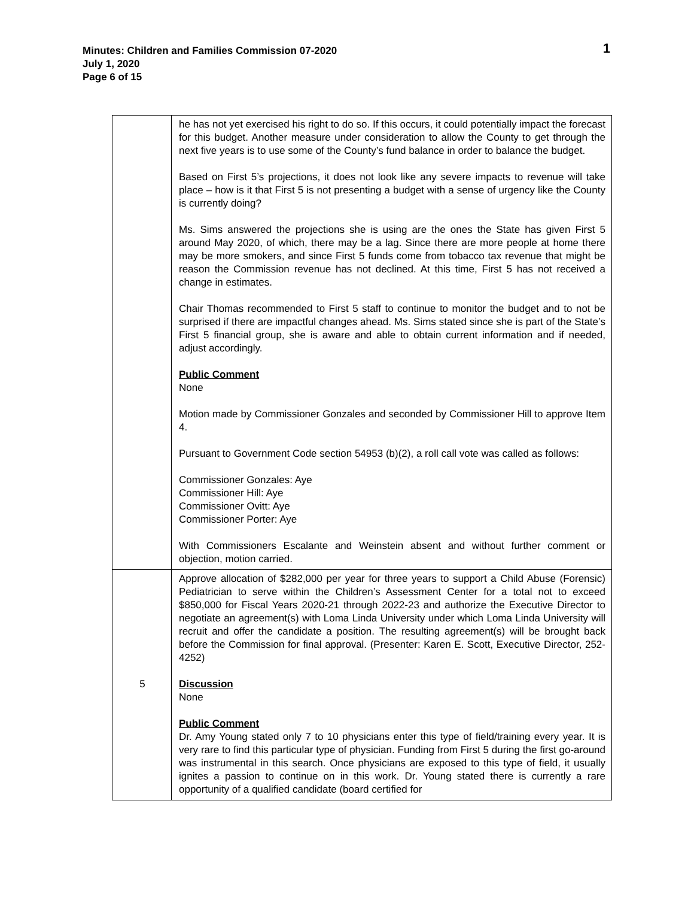Minutes: Children and Families Commission 07-2020
July 1, 2020
Page 6 of 15
1
| | he has not yet exercised his right to do so. If this occurs, it could potentially impact the forecast for this budget. Another measure under consideration to allow the County to get through the next five years is to use some of the County’s fund balance in order to balance the budget. Based on First 5’s projections, it does not look like any severe impacts to revenue will take place – how is it that First 5 is not presenting a budget with a sense of urgency like the County is currently doing? Ms. Sims answered the projections she is using are the ones the State has given First 5 around May 2020, of which, there may be a lag. Since there are more people at home there may be more smokers, and since First 5 funds come from tobacco tax revenue that might be reason the Commission revenue has not declined. At this time, First 5 has not received a change in estimates. Chair Thomas recommended to First 5 staff to continue to monitor the budget and to not be surprised if there are impactful changes ahead. Ms. Sims stated since she is part of the State’s First 5 financial group, she is aware and able to obtain current information and if needed, adjust accordingly. Public Comment None Motion made by Commissioner Gonzales and seconded by Commissioner Hill to approve Item 4. Pursuant to Government Code section 54953 (b)(2), a roll call vote was called as follows: Commissioner Gonzales: Aye Commissioner Hill: Aye Commissioner Ovitt: Aye Commissioner Porter: Aye With Commissioners Escalante and Weinstein absent and without further comment or objection, motion carried. |
| 5 | Approve allocation of $282,000 per year for three years to support a Child Abuse (Forensic) Pediatrician to serve within the Children’s Assessment Center for a total not to exceed $850,000 for Fiscal Years 2020-21 through 2022-23 and authorize the Executive Director to negotiate an agreement(s) with Loma Linda University under which Loma Linda University will recruit and offer the candidate a position. The resulting agreement(s) will be brought back before the Commission for final approval. (Presenter: Karen E. Scott, Executive Director, 252-4252) Discussion None Public Comment Dr. Amy Young stated only 7 to 10 physicians enter this type of field/training every year. It is very rare to find this particular type of physician. Funding from First 5 during the first go-around was instrumental in this search. Once physicians are exposed to this type of field, it usually ignites a passion to continue on in this work. Dr. Young stated there is currently a rare opportunity of a qualified candidate (board certified for |